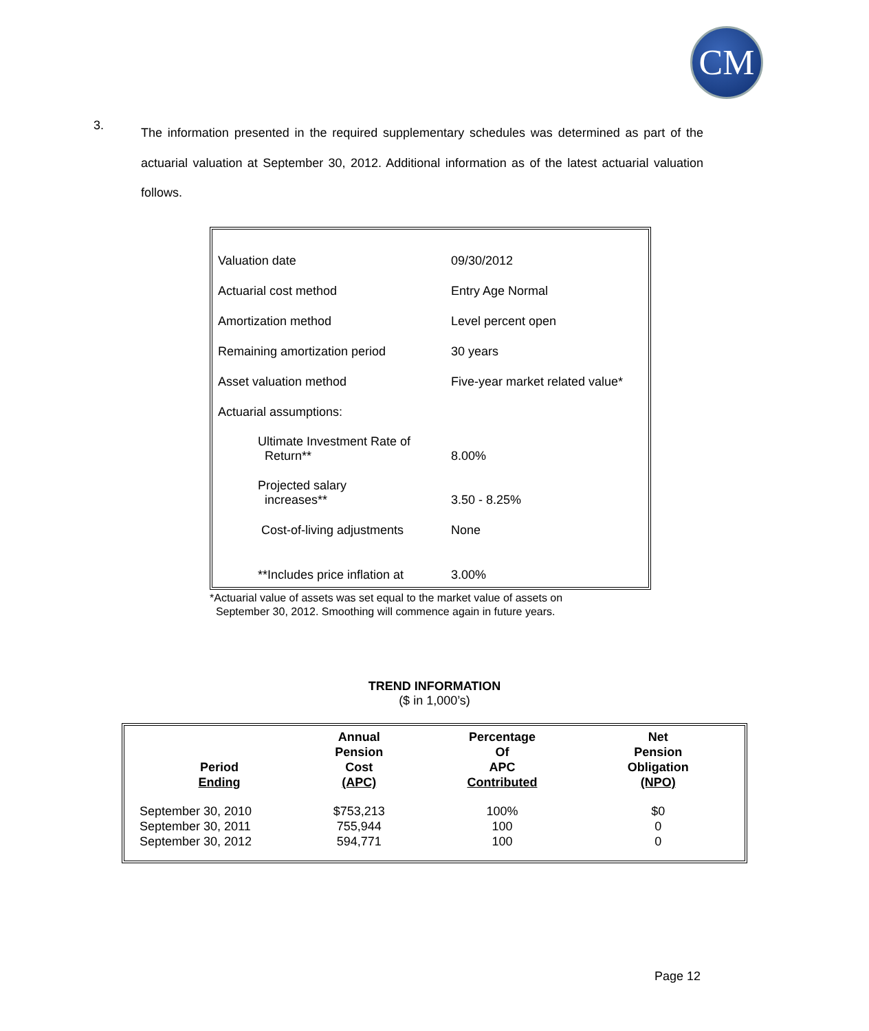CM
3.
The information presented in the required supplementary schedules was determined as part of the actuarial valuation at September 30, 2012. Additional information as of the latest actuarial valuation follows.
| Valuation date | 09/30/2012 |
| Actuarial cost method | Entry Age Normal |
| Amortization method | Level percent open |
| Remaining amortization period | 30 years |
| Asset valuation method | Five-year market related value* |
| Actuarial assumptions: | |
| Ultimate Investment Rate of Return** | 8.00% |
| Projected salary increases** | 3.50 - 8.25% |
| Cost-of-living adjustments | None |
| **Includes price inflation at | 3.00% |
*Actuarial value of assets was set equal to the market value of assets on
September 30, 2012. Smoothing will commence again in future years.
TREND INFORMATION
($ in 1,000’s)
| Period Ending | Annual Pension Cost (APC) | Percentage Of APC Contributed | Net Pension Obligation (NPO) |
| --- | --- | --- | --- |
| September 30, 2010 | $753,213 | 100% | $0 |
| September 30, 2011 | 755,944 | 100 | 0 |
| September 30, 2012 | 594,771 | 100 | 0 |
Page 12